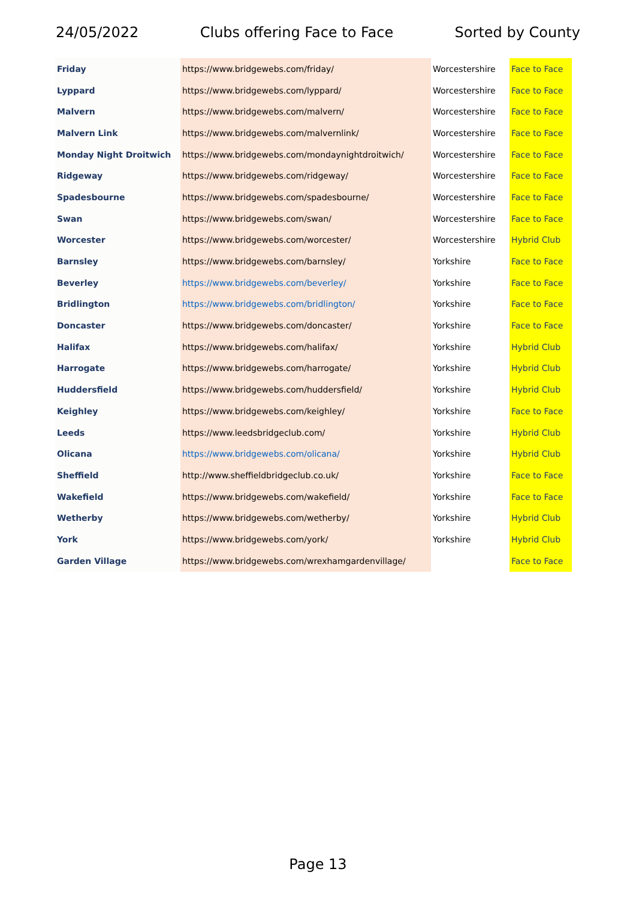24/05/2022 Clubs offering Face to Face Sorted by County
| Friday | https://www.bridgewebs.com/friday/ | Worcestershire | Face to Face |
| Lyppard | https://www.bridgewebs.com/lyppard/ | Worcestershire | Face to Face |
| Malvern | https://www.bridgewebs.com/malvern/ | Worcestershire | Face to Face |
| Malvern Link | https://www.bridgewebs.com/malvernlink/ | Worcestershire | Face to Face |
| Monday Night Droitwich | https://www.bridgewebs.com/mondaynightdroitwich/ | Worcestershire | Face to Face |
| Ridgeway | https://www.bridgewebs.com/ridgeway/ | Worcestershire | Face to Face |
| Spadesbourne | https://www.bridgewebs.com/spadesbourne/ | Worcestershire | Face to Face |
| Swan | https://www.bridgewebs.com/swan/ | Worcestershire | Face to Face |
| Worcester | https://www.bridgewebs.com/worcester/ | Worcestershire | Hybrid Club |
| Barnsley | https://www.bridgewebs.com/barnsley/ | Yorkshire | Face to Face |
| Beverley | https://www.bridgewebs.com/beverley/ | Yorkshire | Face to Face |
| Bridlington | https://www.bridgewebs.com/bridlington/ | Yorkshire | Face to Face |
| Doncaster | https://www.bridgewebs.com/doncaster/ | Yorkshire | Face to Face |
| Halifax | https://www.bridgewebs.com/halifax/ | Yorkshire | Hybrid Club |
| Harrogate | https://www.bridgewebs.com/harrogate/ | Yorkshire | Hybrid Club |
| Huddersfield | https://www.bridgewebs.com/huddersfield/ | Yorkshire | Hybrid Club |
| Keighley | https://www.bridgewebs.com/keighley/ | Yorkshire | Face to Face |
| Leeds | https://www.leedsbridgeclub.com/ | Yorkshire | Hybrid Club |
| Olicana | https://www.bridgewebs.com/olicana/ | Yorkshire | Hybrid Club |
| Sheffield | http://www.sheffieldbridgeclub.co.uk/ | Yorkshire | Face to Face |
| Wakefield | https://www.bridgewebs.com/wakefield/ | Yorkshire | Face to Face |
| Wetherby | https://www.bridgewebs.com/wetherby/ | Yorkshire | Hybrid Club |
| York | https://www.bridgewebs.com/york/ | Yorkshire | Hybrid Club |
| Garden Village | https://www.bridgewebs.com/wrexhamgardenvillage/ | | Face to Face |
Page 13